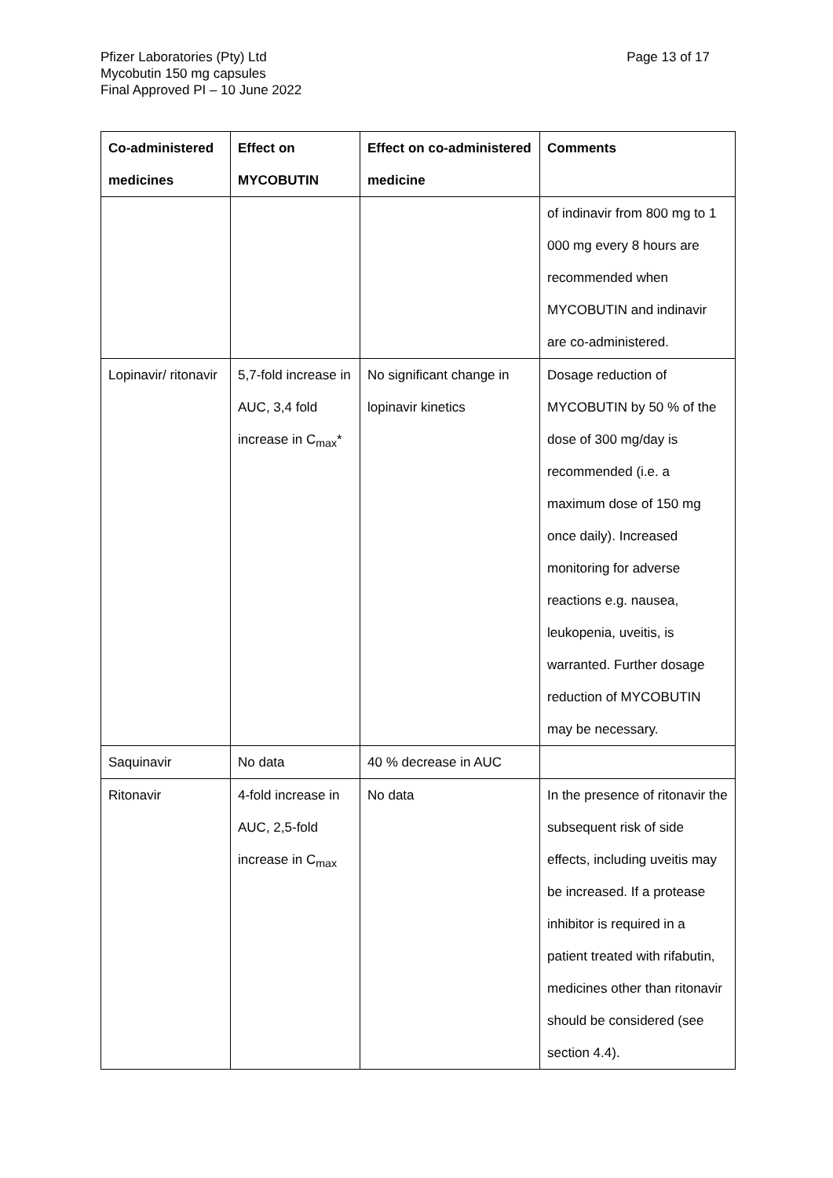Pfizer Laboratories (Pty) Ltd
Mycobutin 150 mg capsules
Final Approved PI – 10 June 2022
Page 13 of 17
| Co-administered medicines | Effect on MYCOBUTIN | Effect on co-administered medicine | Comments |
| --- | --- | --- | --- |
| | | | of indinavir from 800 mg to 1 000 mg every 8 hours are recommended when MYCOBUTIN and indinavir are co-administered. |
| Lopinavir/ ritonavir | 5,7-fold increase in AUC, 3,4 fold increase in C<sub>max</sub>* | No significant change in lopinavir kinetics | Dosage reduction of MYCOBUTIN by 50 % of the dose of 300 mg/day is recommended (i.e. a maximum dose of 150 mg once daily). Increased monitoring for adverse reactions e.g. nausea, leukopenia, uveitis, is warranted. Further dosage reduction of MYCOBUTIN may be necessary. |
| Saquinavir | No data | 40 % decrease in AUC | |
| Ritonavir | 4-fold increase in AUC, 2,5-fold increase in C<sub>max</sub> | No data | In the presence of ritonavir the subsequent risk of side effects, including uveitis may be increased. If a protease inhibitor is required in a patient treated with rifabutin, medicines other than ritonavir should be considered (see section 4.4). |